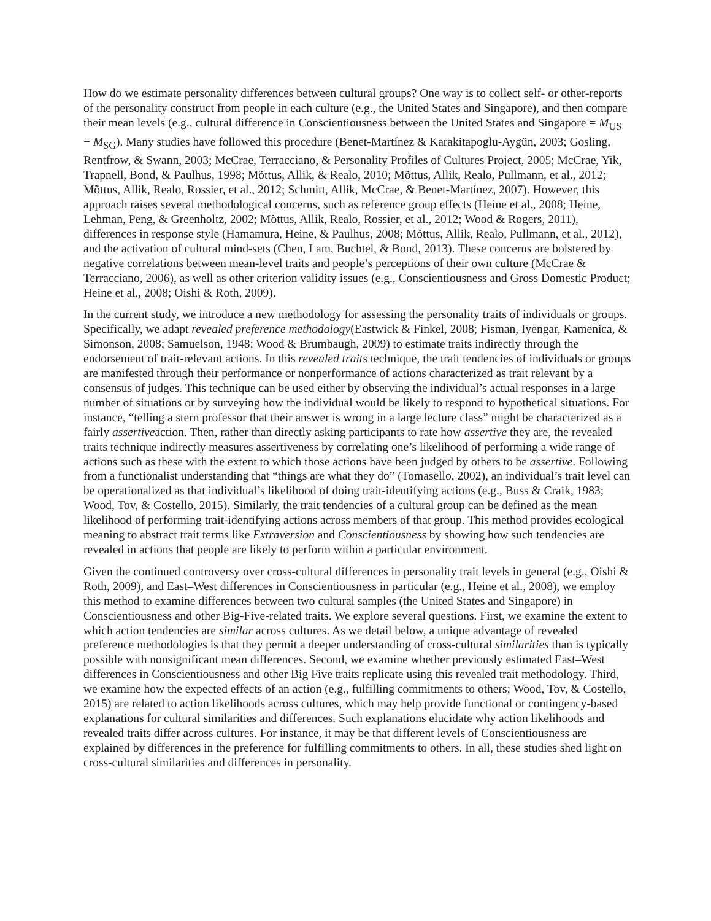How do we estimate personality differences between cultural groups? One way is to collect self- or other-reports of the personality construct from people in each culture (e.g., the United States and Singapore), and then compare their mean levels (e.g., cultural difference in Conscientiousness between the United States and Singapore = M<sub>US</sub> − M<sub>SG</sub>). Many studies have followed this procedure (Benet-Martínez & Karakitapoglu-Aygün, 2003; Gosling, Rentfrow, & Swann, 2003; McCrae, Terracciano, & Personality Profiles of Cultures Project, 2005; McCrae, Yik, Trapnell, Bond, & Paulhus, 1998; Mõttus, Allik, & Realo, 2010; Mõttus, Allik, Realo, Pullmann, et al., 2012; Mõttus, Allik, Realo, Rossier, et al., 2012; Schmitt, Allik, McCrae, & Benet-Martínez, 2007). However, this approach raises several methodological concerns, such as reference group effects (Heine et al., 2008; Heine, Lehman, Peng, & Greenholtz, 2002; Mõttus, Allik, Realo, Rossier, et al., 2012; Wood & Rogers, 2011), differences in response style (Hamamura, Heine, & Paulhus, 2008; Mõttus, Allik, Realo, Pullmann, et al., 2012), and the activation of cultural mind-sets (Chen, Lam, Buchtel, & Bond, 2013). These concerns are bolstered by negative correlations between mean-level traits and people’s perceptions of their own culture (McCrae & Terracciano, 2006), as well as other criterion validity issues (e.g., Conscientiousness and Gross Domestic Product; Heine et al., 2008; Oishi & Roth, 2009).
In the current study, we introduce a new methodology for assessing the personality traits of individuals or groups. Specifically, we adapt revealed preference methodology(Eastwick & Finkel, 2008; Fisman, Iyengar, Kamenica, & Simonson, 2008; Samuelson, 1948; Wood & Brumbaugh, 2009) to estimate traits indirectly through the endorsement of trait-relevant actions. In this revealed traits technique, the trait tendencies of individuals or groups are manifested through their performance or nonperformance of actions characterized as trait relevant by a consensus of judges. This technique can be used either by observing the individual’s actual responses in a large number of situations or by surveying how the individual would be likely to respond to hypothetical situations. For instance, “telling a stern professor that their answer is wrong in a large lecture class” might be characterized as a fairly assertiveaction. Then, rather than directly asking participants to rate how assertive they are, the revealed traits technique indirectly measures assertiveness by correlating one’s likelihood of performing a wide range of actions such as these with the extent to which those actions have been judged by others to be assertive. Following from a functionalist understanding that “things are what they do” (Tomasello, 2002), an individual’s trait level can be operationalized as that individual’s likelihood of doing trait-identifying actions (e.g., Buss & Craik, 1983; Wood, Tov, & Costello, 2015). Similarly, the trait tendencies of a cultural group can be defined as the mean likelihood of performing trait-identifying actions across members of that group. This method provides ecological meaning to abstract trait terms like Extraversion and Conscientiousness by showing how such tendencies are revealed in actions that people are likely to perform within a particular environment.
Given the continued controversy over cross-cultural differences in personality trait levels in general (e.g., Oishi & Roth, 2009), and East–West differences in Conscientiousness in particular (e.g., Heine et al., 2008), we employ this method to examine differences between two cultural samples (the United States and Singapore) in Conscientiousness and other Big-Five-related traits. We explore several questions. First, we examine the extent to which action tendencies are similar across cultures. As we detail below, a unique advantage of revealed preference methodologies is that they permit a deeper understanding of cross-cultural similarities than is typically possible with nonsignificant mean differences. Second, we examine whether previously estimated East–West differences in Conscientiousness and other Big Five traits replicate using this revealed trait methodology. Third, we examine how the expected effects of an action (e.g., fulfilling commitments to others; Wood, Tov, & Costello, 2015) are related to action likelihoods across cultures, which may help provide functional or contingency-based explanations for cultural similarities and differences. Such explanations elucidate why action likelihoods and revealed traits differ across cultures. For instance, it may be that different levels of Conscientiousness are explained by differences in the preference for fulfilling commitments to others. In all, these studies shed light on cross-cultural similarities and differences in personality.